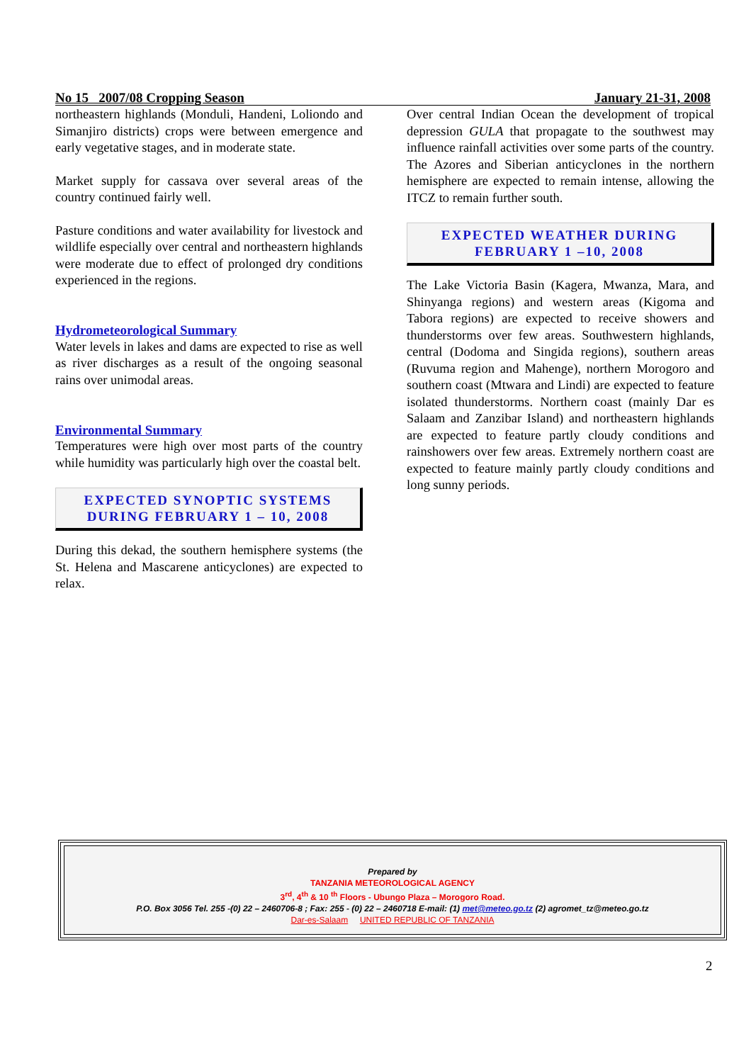No 15 2007/08 Cropping Season January 21-31, 2008
northeastern highlands (Monduli, Handeni, Loliondo and Simanjiro districts) crops were between emergence and early vegetative stages, and in moderate state.
Market supply for cassava over several areas of the country continued fairly well.
Pasture conditions and water availability for livestock and wildlife especially over central and northeastern highlands were moderate due to effect of prolonged dry conditions experienced in the regions.
Hydrometeorological Summary
Water levels in lakes and dams are expected to rise as well as river discharges as a result of the ongoing seasonal rains over unimodal areas.
Environmental Summary
Temperatures were high over most parts of the country while humidity was particularly high over the coastal belt.
EXPECTED SYNOPTIC SYSTEMS DURING FEBRUARY 1 – 10, 2008
During this dekad, the southern hemisphere systems (the St. Helena and Mascarene anticyclones) are expected to relax.
Over central Indian Ocean the development of tropical depression GULA that propagate to the southwest may influence rainfall activities over some parts of the country. The Azores and Siberian anticyclones in the northern hemisphere are expected to remain intense, allowing the ITCZ to remain further south.
EXPECTED WEATHER DURING FEBRUARY 1 –10, 2008
The Lake Victoria Basin (Kagera, Mwanza, Mara, and Shinyanga regions) and western areas (Kigoma and Tabora regions) are expected to receive showers and thunderstorms over few areas. Southwestern highlands, central (Dodoma and Singida regions), southern areas (Ruvuma region and Mahenge), northern Morogoro and southern coast (Mtwara and Lindi) are expected to feature isolated thunderstorms. Northern coast (mainly Dar es Salaam and Zanzibar Island) and northeastern highlands are expected to feature partly cloudy conditions and rainshowers over few areas. Extremely northern coast are expected to feature mainly partly cloudy conditions and long sunny periods.
Prepared by
TANZANIA METEOROLOGICAL AGENCY
3<sup>rd</sup>, 4<sup>th</sup> & 10 <sup>th</sup> Floors - Ubungo Plaza – Morogoro Road.
P.O. Box 3056 Tel. 255 -(0) 22 – 2460706-8 ; Fax: 255 - (0) 22 – 2460718 E-mail: (1) met@meteo.go.tz (2) agromet_tz@meteo.go.tz
Dar-es-Salaam UNITED REPUBLIC OF TANZANIA
2